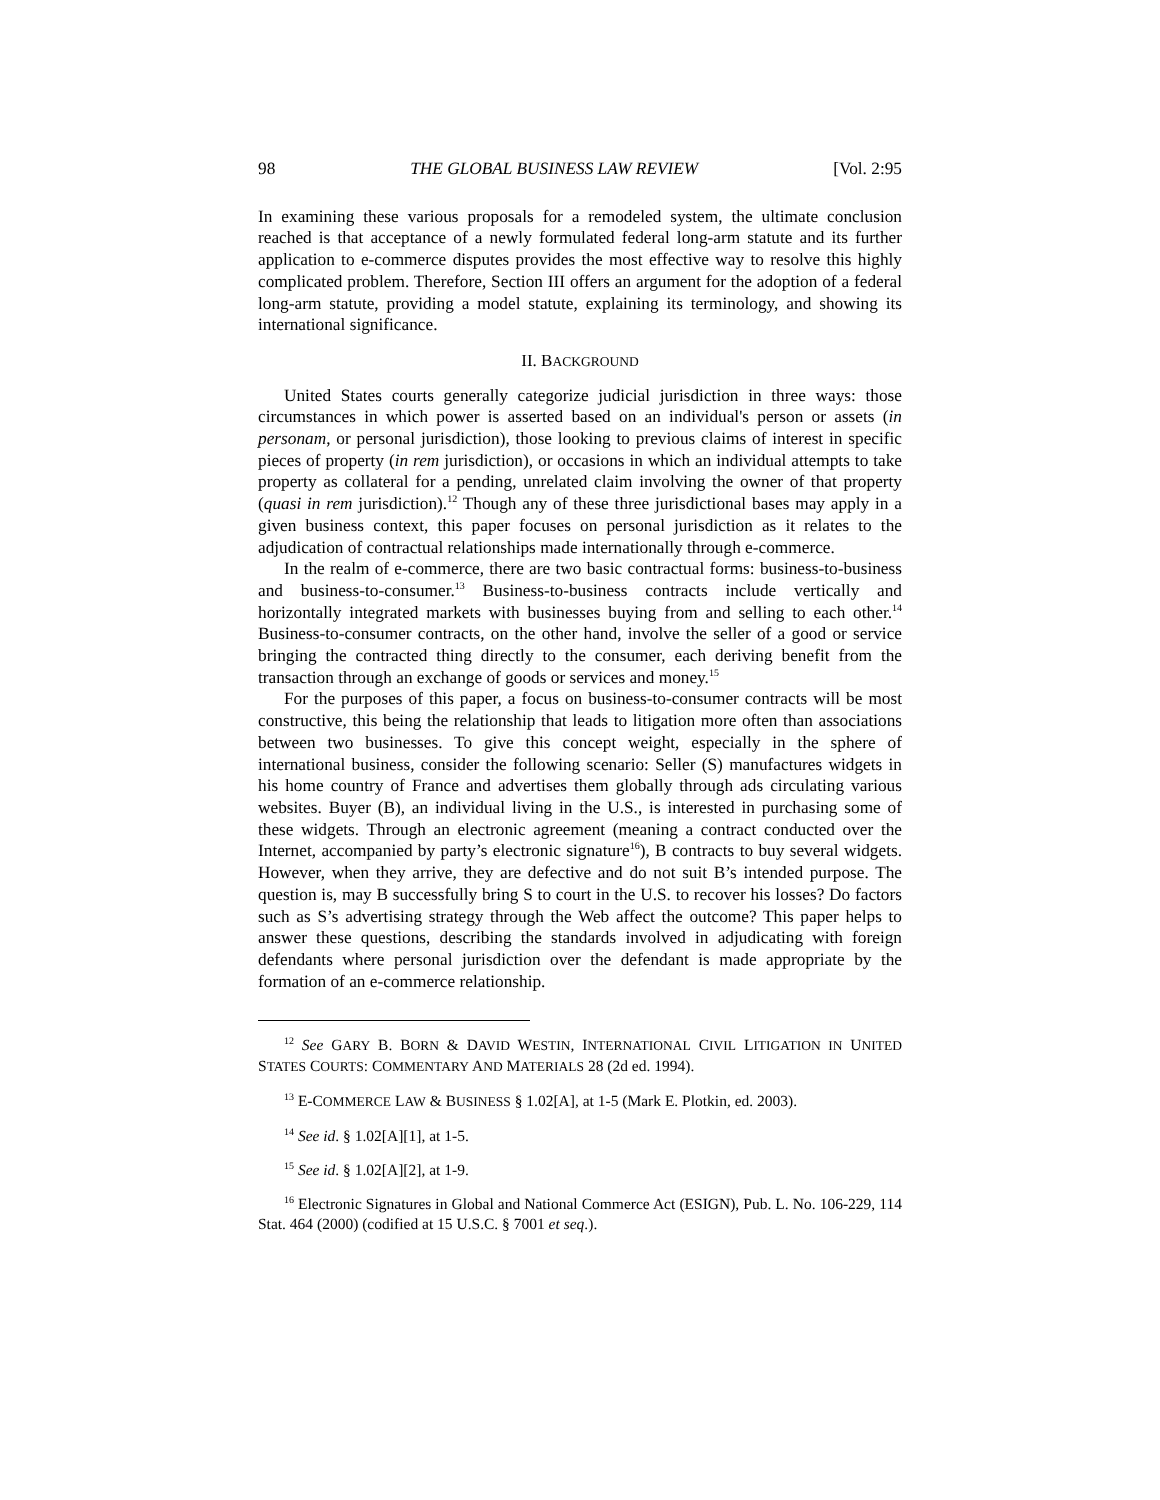98 THE GLOBAL BUSINESS LAW REVIEW [Vol. 2:95
In examining these various proposals for a remodeled system, the ultimate conclusion reached is that acceptance of a newly formulated federal long-arm statute and its further application to e-commerce disputes provides the most effective way to resolve this highly complicated problem. Therefore, Section III offers an argument for the adoption of a federal long-arm statute, providing a model statute, explaining its terminology, and showing its international significance.
II. BACKGROUND
United States courts generally categorize judicial jurisdiction in three ways: those circumstances in which power is asserted based on an individual's person or assets (in personam, or personal jurisdiction), those looking to previous claims of interest in specific pieces of property (in rem jurisdiction), or occasions in which an individual attempts to take property as collateral for a pending, unrelated claim involving the owner of that property (quasi in rem jurisdiction).<sup>12</sup> Though any of these three jurisdictional bases may apply in a given business context, this paper focuses on personal jurisdiction as it relates to the adjudication of contractual relationships made internationally through e-commerce.
In the realm of e-commerce, there are two basic contractual forms: business-to-business and business-to-consumer.<sup>13</sup> Business-to-business contracts include vertically and horizontally integrated markets with businesses buying from and selling to each other.<sup>14</sup> Business-to-consumer contracts, on the other hand, involve the seller of a good or service bringing the contracted thing directly to the consumer, each deriving benefit from the transaction through an exchange of goods or services and money.<sup>15</sup>
For the purposes of this paper, a focus on business-to-consumer contracts will be most constructive, this being the relationship that leads to litigation more often than associations between two businesses. To give this concept weight, especially in the sphere of international business, consider the following scenario: Seller (S) manufactures widgets in his home country of France and advertises them globally through ads circulating various websites. Buyer (B), an individual living in the U.S., is interested in purchasing some of these widgets. Through an electronic agreement (meaning a contract conducted over the Internet, accompanied by party’s electronic signature<sup>16</sup>), B contracts to buy several widgets. However, when they arrive, they are defective and do not suit B’s intended purpose. The question is, may B successfully bring S to court in the U.S. to recover his losses? Do factors such as S’s advertising strategy through the Web affect the outcome? This paper helps to answer these questions, describing the standards involved in adjudicating with foreign defendants where personal jurisdiction over the defendant is made appropriate by the formation of an e-commerce relationship.
<sup>12</sup> See GARY B. BORN & DAVID WESTIN, INTERNATIONAL CIVIL LITIGATION IN UNITED STATES COURTS: COMMENTARY AND MATERIALS 28 (2d ed. 1994).
<sup>13</sup> E-COMMERCE LAW & BUSINESS § 1.02[A], at 1-5 (Mark E. Plotkin, ed. 2003).
<sup>14</sup> See id. § 1.02[A][1], at 1-5.
<sup>15</sup> See id. § 1.02[A][2], at 1-9.
<sup>16</sup> Electronic Signatures in Global and National Commerce Act (ESIGN), Pub. L. No. 106-229, 114 Stat. 464 (2000) (codified at 15 U.S.C. § 7001 et seq.).